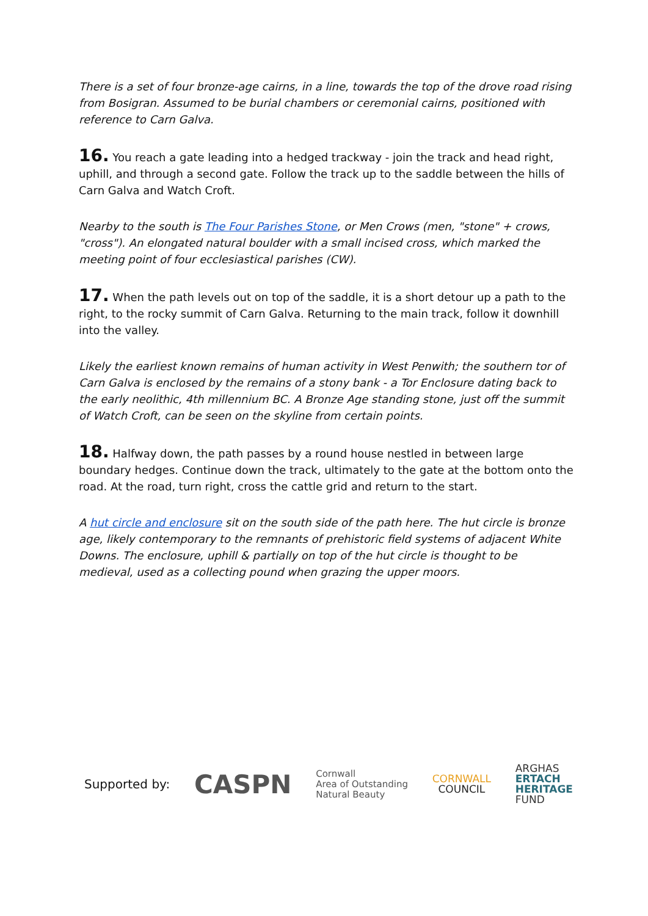There is a set of four bronze-age cairns, in a line, towards the top of the drove road rising from Bosigran. Assumed to be burial chambers or ceremonial cairns, positioned with reference to Carn Galva.
16. You reach a gate leading into a hedged trackway - join the track and head right, uphill, and through a second gate. Follow the track up to the saddle between the hills of Carn Galva and Watch Croft.
Nearby to the south is The Four Parishes Stone, or Men Crows (men, "stone" + crows, "cross"). An elongated natural boulder with a small incised cross, which marked the meeting point of four ecclesiastical parishes (CW).
17. When the path levels out on top of the saddle, it is a short detour up a path to the right, to the rocky summit of Carn Galva. Returning to the main track, follow it downhill into the valley.
Likely the earliest known remains of human activity in West Penwith; the southern tor of Carn Galva is enclosed by the remains of a stony bank - a Tor Enclosure dating back to the early neolithic, 4th millennium BC. A Bronze Age standing stone, just off the summit of Watch Croft, can be seen on the skyline from certain points.
18. Halfway down, the path passes by a round house nestled in between large boundary hedges. Continue down the track, ultimately to the gate at the bottom onto the road. At the road, turn right, cross the cattle grid and return to the start.
A hut circle and enclosure sit on the south side of the path here. The hut circle is bronze age, likely contemporary to the remnants of prehistoric field systems of adjacent White Downs. The enclosure, uphill & partially on top of the hut circle is thought to be medieval, used as a collecting pound when grazing the upper moors.
Supported by: CASPN Cornwall
Area of Outstanding
Natural Beauty CORNWALL
COUNCIL ARGHAS
ERTACH
HERITAGE
FUND